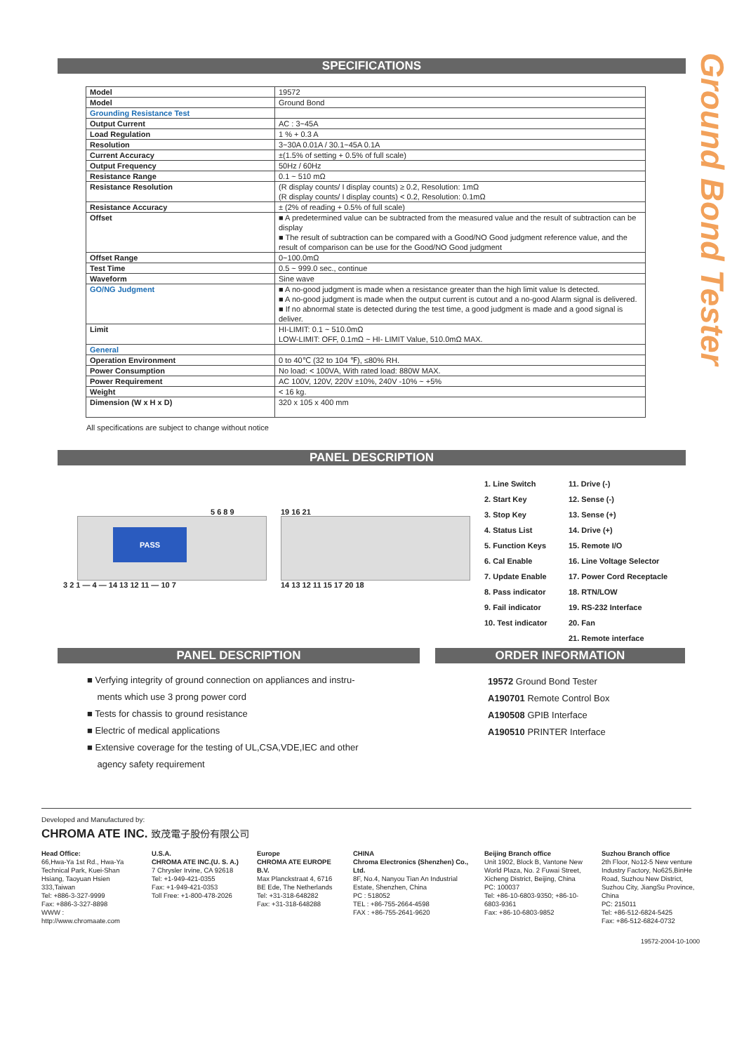Ground Bond Tester
SPECIFICATIONS
| Model | 19572 |
| Model | Ground Bond |
| Grounding Resistance Test | |
| Output Current | AC : 3~45A |
| Load Regulation | 1 % + 0.3 A |
| Resolution | 3~30A 0.01A / 30.1~45A 0.1A |
| Current Accuracy | ±(1.5% of setting + 0.5% of full scale) |
| Output Frequency | 50Hz / 60Hz |
| Resistance Range | 0.1 ~ 510 mΩ |
| Resistance Resolution | (R display counts/ I display counts) ≥ 0.2, Resolution: 1mΩ (R display counts/ I display counts) < 0.2, Resolution: 0.1mΩ |
| Resistance Accuracy | ± (2% of reading + 0.5% of full scale) |
| Offset | ■ A predetermined value can be subtracted from the measured value and the result of subtraction can be display ■ The result of subtraction can be compared with a Good/NO Good judgment reference value, and the result of comparison can be use for the Good/NO Good judgment |
| Offset Range | 0~100.0mΩ |
| Test Time | 0.5 ~ 999.0 sec., continue |
| Waveform | Sine wave |
| GO/NG Judgment | ■ A no-good judgment is made when a resistance greater than the high limit value Is detected. ■ A no-good judgment is made when the output current is cutout and a no-good Alarm signal is delivered. ■ If no abnormal state is detected during the test time, a good judgment is made and a good signal is deliver. |
| Limit | HI-LIMIT: 0.1 ~ 510.0mΩ LOW-LIMIT: OFF, 0.1mΩ ~ HI- LIMIT Value, 510.0mΩ MAX. |
| General | |
| Operation Environment | 0 to 40℃ (32 to 104 ℉), ≤80% RH. |
| Power Consumption | No load: < 100VA, With rated load: 880W MAX. |
| Power Requirement | AC 100V, 120V, 220V ±10%, 240V -10% ~ +5% |
| Weight | < 16 kg. |
| Dimension (W x H x D) | 320 x 105 x 400 mm |
All specifications are subject to change without notice
PANEL DESCRIPTION
5 6 8 9
PASS
3 2 1 — 4 — 14 13 12 11 — 10 7
19 16 21
14 13 12 11 15 17 20 18
1. Line Switch
2. Start Key
3. Stop Key
4. Status List
5. Function Keys
6. Cal Enable
7. Update Enable
8. Pass indicator
9. Fail indicator
10. Test indicator
11. Drive (-)
12. Sense (-)
13. Sense (+)
14. Drive (+)
15. Remote I/O
16. Line Voltage Selector
17. Power Cord Receptacle
18. RTN/LOW
19. RS-232 Interface
20. Fan
21. Remote interface
PANEL DESCRIPTION
■ Verfying integrity of ground connection on appliances and instru-
ments which use 3 prong power cord
■ Tests for chassis to ground resistance
■ Electric of medical applications
■ Extensive coverage for the testing of UL,CSA,VDE,IEC and other
agency safety requirement
ORDER INFORMATION
19572 Ground Bond Tester
A190701 Remote Control Box
A190508 GPIB Interface
A190510 PRINTER Interface
Developed and Manufactured by:
CHROMA ATE INC. 致茂電子股份有限公司
Head Office:
66,Hwa-Ya 1st Rd., Hwa-Ya Technical Park, Kuei-Shan Hsiang, Taoyuan Hsien 333,Taiwan
Tel: +886-3-327-9999
Fax: +886-3-327-8898
WWW : http://www.chromaate.com
U.S.A.
CHROMA ATE INC.(U. S. A.)
7 Chrysler Irvine, CA 92618
Tel: +1-949-421-0355
Fax: +1-949-421-0353
Toll Free: +1-800-478-2026
Europe
CHROMA ATE EUROPE B.V.
Max Planckstraat 4, 6716 BE Ede, The Netherlands
Tel: +31-318-648282
Fax: +31-318-648288
CHINA
Chroma Electronics (Shenzhen) Co., Ltd.
8F, No.4, Nanyou Tian An Industrial Estate, Shenzhen, China
PC : 518052
TEL : +86-755-2664-4598
FAX : +86-755-2641-9620
Beijing Branch office
Unit 1902, Block B, Vantone New World Plaza, No. 2 Fuwai Street, Xicheng District, Beijing, China
PC: 100037
Tel: +86-10-6803-9350; +86-10-6803-9361
Fax: +86-10-6803-9852
Suzhou Branch office
2th Floor, No12-5 New venture Industry Factory, No625,BinHe Road, Suzhou New District, Suzhou City, JiangSu Province, China
PC: 215011
Tel: +86-512-6824-5425
Fax: +86-512-6824-0732
19572-2004-10-1000